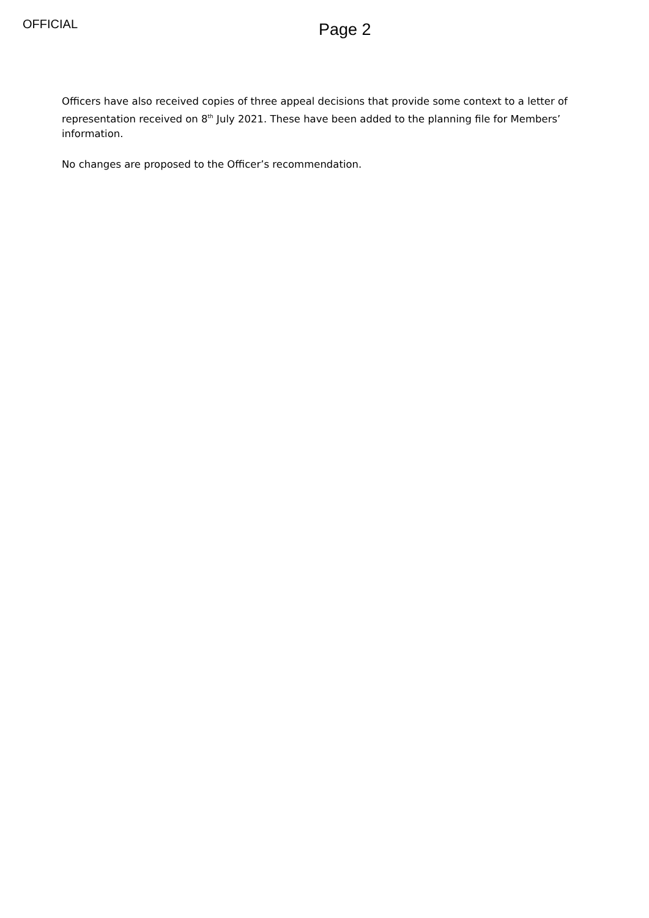OFFICIAL
Page 2
Officers have also received copies of three appeal decisions that provide some context to a letter of representation received on 8<sup>th</sup> July 2021. These have been added to the planning file for Members’ information.
No changes are proposed to the Officer’s recommendation.